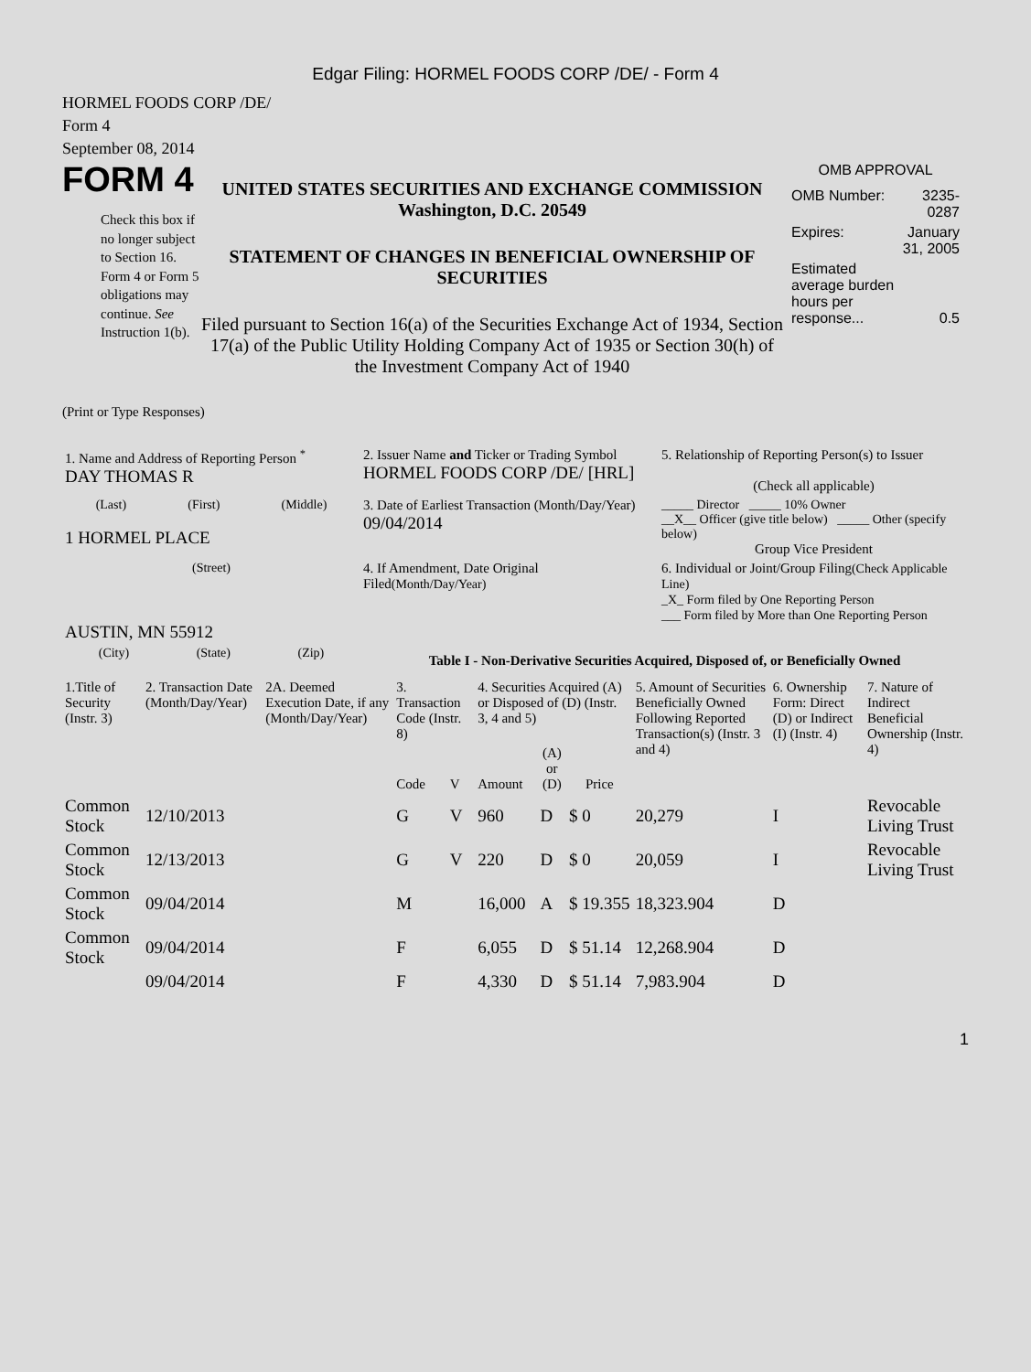Edgar Filing: HORMEL FOODS CORP /DE/ - Form 4
HORMEL FOODS CORP /DE/
Form 4
September 08, 2014
FORM 4
Check this box if no longer subject to Section 16. Form 4 or Form 5 obligations may continue. See Instruction 1(b).
UNITED STATES SECURITIES AND EXCHANGE COMMISSION
Washington, D.C. 20549
STATEMENT OF CHANGES IN BENEFICIAL OWNERSHIP OF SECURITIES
Filed pursuant to Section 16(a) of the Securities Exchange Act of 1934, Section 17(a) of the Public Utility Holding Company Act of 1935 or Section 30(h) of the Investment Company Act of 1940
OMB APPROVAL
| OMB Number: | 3235-0287 |
| Expires: | January 31, 2005 |
| Estimated average burden hours per response... | 0.5 |
(Print or Type Responses)
| 1. Name and Address of Reporting Person <sup>*</sup> DAY THOMAS R | 2. Issuer Name and Ticker or Trading Symbol HORMEL FOODS CORP /DE/ [HRL] | 5. Relationship of Reporting Person(s) to Issuer (Check all applicable) |
| (Last) (First) (Middle) 1 HORMEL PLACE | 3. Date of Earliest Transaction (Month/Day/Year) 09/04/2014 | _____ Director _____ 10% Owner __X__ Officer (give title below) _____ Other (specify below) Group Vice President |
| (Street) AUSTIN, MN 55912 | 4. If Amendment, Date Original Filed (Month/Day/Year) | 6. Individual or Joint/Group Filing (Check Applicable Line) _X_ Form filed by One Reporting Person ___ Form filed by More than One Reporting Person |
| (City) (State) (Zip) | Table I - Non-Derivative Securities Acquired, Disposed of, or Beneficially Owned | |
| 1.Title of Security (Instr. 3) | 2. Transaction Date (Month/Day/Year) | 2A. Deemed Execution Date, if any (Month/Day/Year) | 3. Transaction Code (Instr. 8) | | 4. Securities Acquired (A) or Disposed of (D) (Instr. 3, 4 and 5) | | | 5. Amount of Securities Beneficially Owned Following Reported Transaction(s) (Instr. 3 and 4) | 6. Ownership Form: Direct (D) or Indirect (I) (Instr. 4) | 7. Nature of Indirect Beneficial Ownership (Instr. 4) |
| --- | --- | --- | --- | --- | --- | --- | --- | --- | --- | --- |
| | | | Code | V | Amount | (A) or (D) | Price | | | |
| Common Stock | 12/10/2013 | | G | V | 960 | D | $ 0 | 20,279 | I | Revocable Living Trust |
| Common Stock | 12/13/2013 | | G | V | 220 | D | $ 0 | 20,059 | I | Revocable Living Trust |
| Common Stock | 09/04/2014 | | M | | 16,000 | A | $ 19.355 | 18,323.904 | D | |
| Common Stock | 09/04/2014 | | F | | 6,055 | D | $ 51.14 | 12,268.904 | D | |
| | 09/04/2014 | | F | | 4,330 | D | $ 51.14 | 7,983.904 | D | |
1